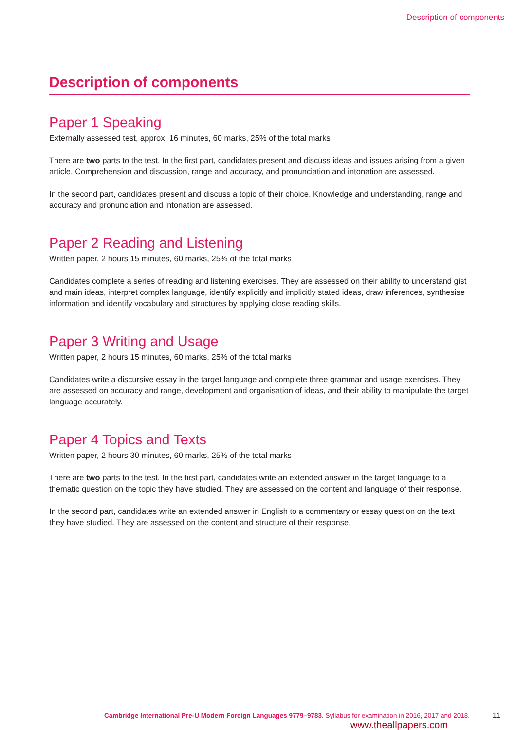Description of components
Description of components
Paper 1 Speaking
Externally assessed test, approx. 16 minutes, 60 marks, 25% of the total marks
There are two parts to the test. In the first part, candidates present and discuss ideas and issues arising from a given article. Comprehension and discussion, range and accuracy, and pronunciation and intonation are assessed.
In the second part, candidates present and discuss a topic of their choice. Knowledge and understanding, range and accuracy and pronunciation and intonation are assessed.
Paper 2 Reading and Listening
Written paper, 2 hours 15 minutes, 60 marks, 25% of the total marks
Candidates complete a series of reading and listening exercises. They are assessed on their ability to understand gist and main ideas, interpret complex language, identify explicitly and implicitly stated ideas, draw inferences, synthesise information and identify vocabulary and structures by applying close reading skills.
Paper 3 Writing and Usage
Written paper, 2 hours 15 minutes, 60 marks, 25% of the total marks
Candidates write a discursive essay in the target language and complete three grammar and usage exercises. They are assessed on accuracy and range, development and organisation of ideas, and their ability to manipulate the target language accurately.
Paper 4 Topics and Texts
Written paper, 2 hours 30 minutes, 60 marks, 25% of the total marks
There are two parts to the test. In the first part, candidates write an extended answer in the target language to a thematic question on the topic they have studied. They are assessed on the content and language of their response.
In the second part, candidates write an extended answer in English to a commentary or essay question on the text they have studied. They are assessed on the content and structure of their response.
Cambridge International Pre-U Modern Foreign Languages 9779–9783. Syllabus for examination in 2016, 2017 and 2018. 11
www.theallpapers.com